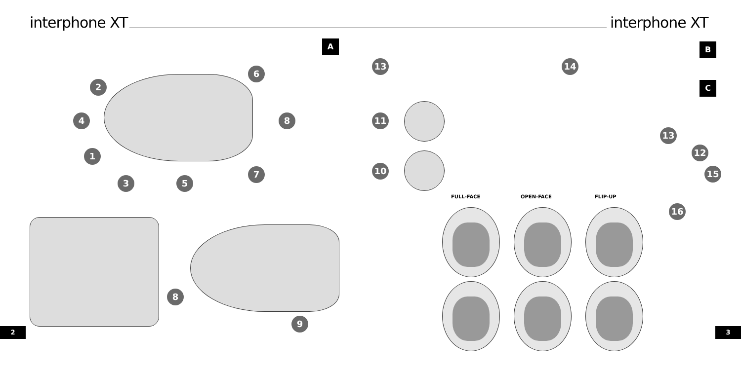interphone XT
A
1
2
3
4
5
6
7
8
8
9
2
interphone XT
B
C
13 14
11
13
12
10 15
16
FULL-FACE OPEN-FACE FLIP-UP
3